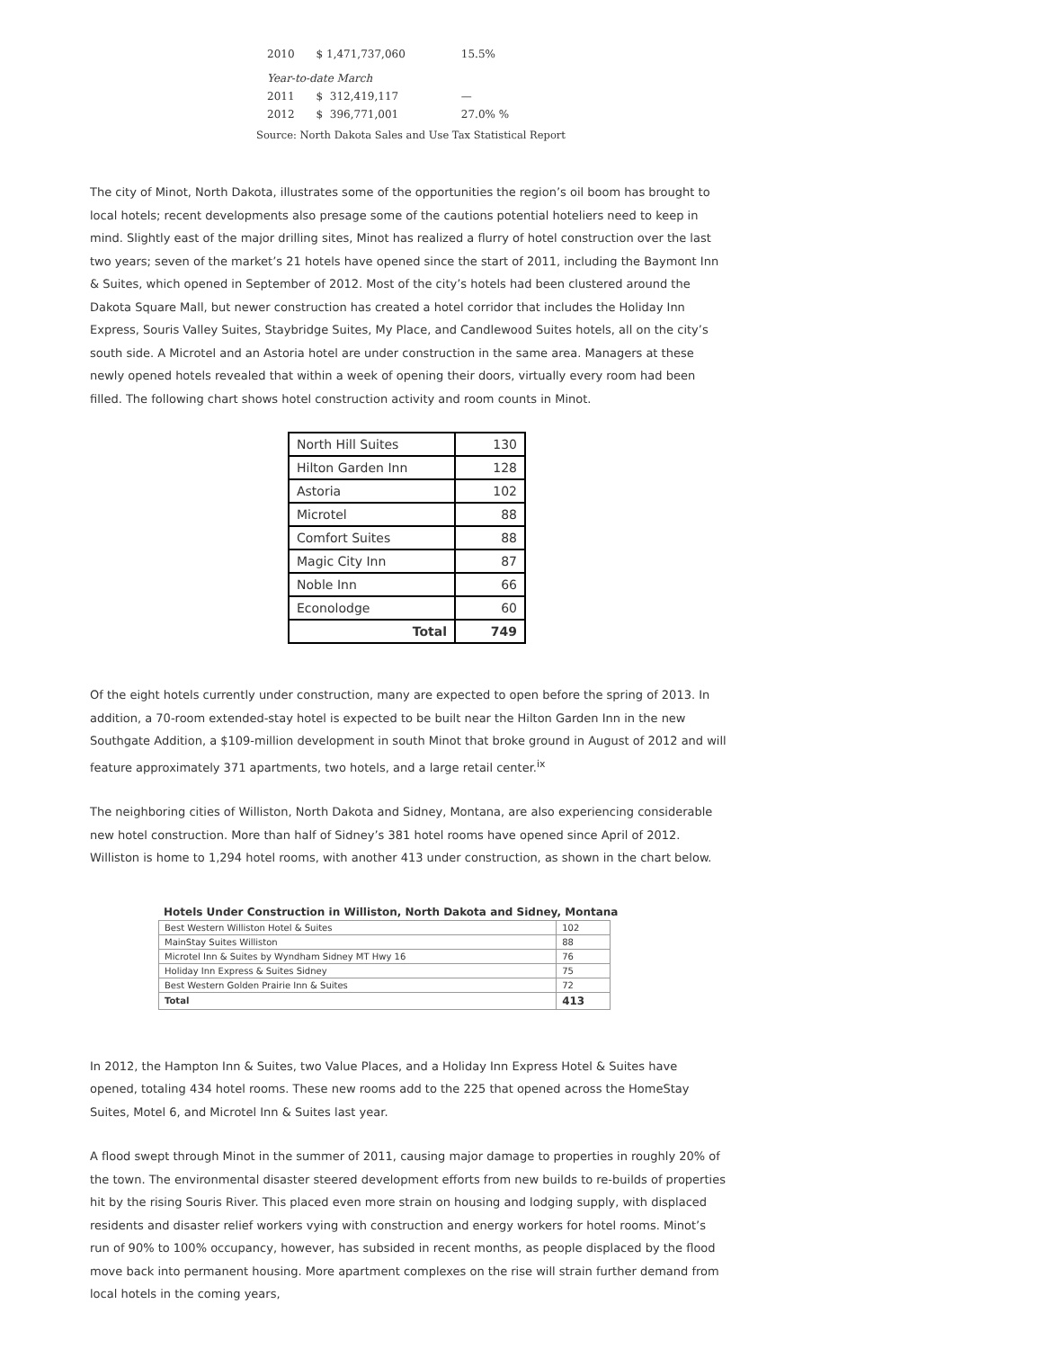| 2010 | $ 1,471,737,060 | 15.5% |
| Year-to-date March | | |
| 2011 | $ 312,419,117 | — |
| 2012 | $ 396,771,001 | 27.0% % |
Source: North Dakota Sales and Use Tax Statistical Report
The city of Minot, North Dakota, illustrates some of the opportunities the region’s oil boom has brought to local hotels; recent developments also presage some of the cautions potential hoteliers need to keep in mind. Slightly east of the major drilling sites, Minot has realized a flurry of hotel construction over the last two years; seven of the market’s 21 hotels have opened since the start of 2011, including the Baymont Inn & Suites, which opened in September of 2012. Most of the city’s hotels had been clustered around the Dakota Square Mall, but newer construction has created a hotel corridor that includes the Holiday Inn Express, Souris Valley Suites, Staybridge Suites, My Place, and Candlewood Suites hotels, all on the city’s south side. A Microtel and an Astoria hotel are under construction in the same area. Managers at these newly opened hotels revealed that within a week of opening their doors, virtually every room had been filled. The following chart shows hotel construction activity and room counts in Minot.
| North Hill Suites | 130 |
| Hilton Garden Inn | 128 |
| Astoria | 102 |
| Microtel | 88 |
| Comfort Suites | 88 |
| Magic City Inn | 87 |
| Noble Inn | 66 |
| Econolodge | 60 |
| Total | 749 |
Of the eight hotels currently under construction, many are expected to open before the spring of 2013. In addition, a 70-room extended-stay hotel is expected to be built near the Hilton Garden Inn in the new Southgate Addition, a $109-million development in south Minot that broke ground in August of 2012 and will feature approximately 371 apartments, two hotels, and a large retail center.<sup>ix</sup>
The neighboring cities of Williston, North Dakota and Sidney, Montana, are also experiencing considerable new hotel construction. More than half of Sidney’s 381 hotel rooms have opened since April of 2012. Williston is home to 1,294 hotel rooms, with another 413 under construction, as shown in the chart below.
Hotels Under Construction in Williston, North Dakota and Sidney, Montana
| Best Western Williston Hotel & Suites | 102 |
| MainStay Suites Williston | 88 |
| Microtel Inn & Suites by Wyndham Sidney MT Hwy 16 | 76 |
| Holiday Inn Express & Suites Sidney | 75 |
| Best Western Golden Prairie Inn & Suites | 72 |
| Total | 413 |
In 2012, the Hampton Inn & Suites, two Value Places, and a Holiday Inn Express Hotel & Suites have opened, totaling 434 hotel rooms. These new rooms add to the 225 that opened across the HomeStay Suites, Motel 6, and Microtel Inn & Suites last year.
A flood swept through Minot in the summer of 2011, causing major damage to properties in roughly 20% of the town. The environmental disaster steered development efforts from new builds to re-builds of properties hit by the rising Souris River. This placed even more strain on housing and lodging supply, with displaced residents and disaster relief workers vying with construction and energy workers for hotel rooms. Minot’s run of 90% to 100% occupancy, however, has subsided in recent months, as people displaced by the flood move back into permanent housing. More apartment complexes on the rise will strain further demand from local hotels in the coming years,